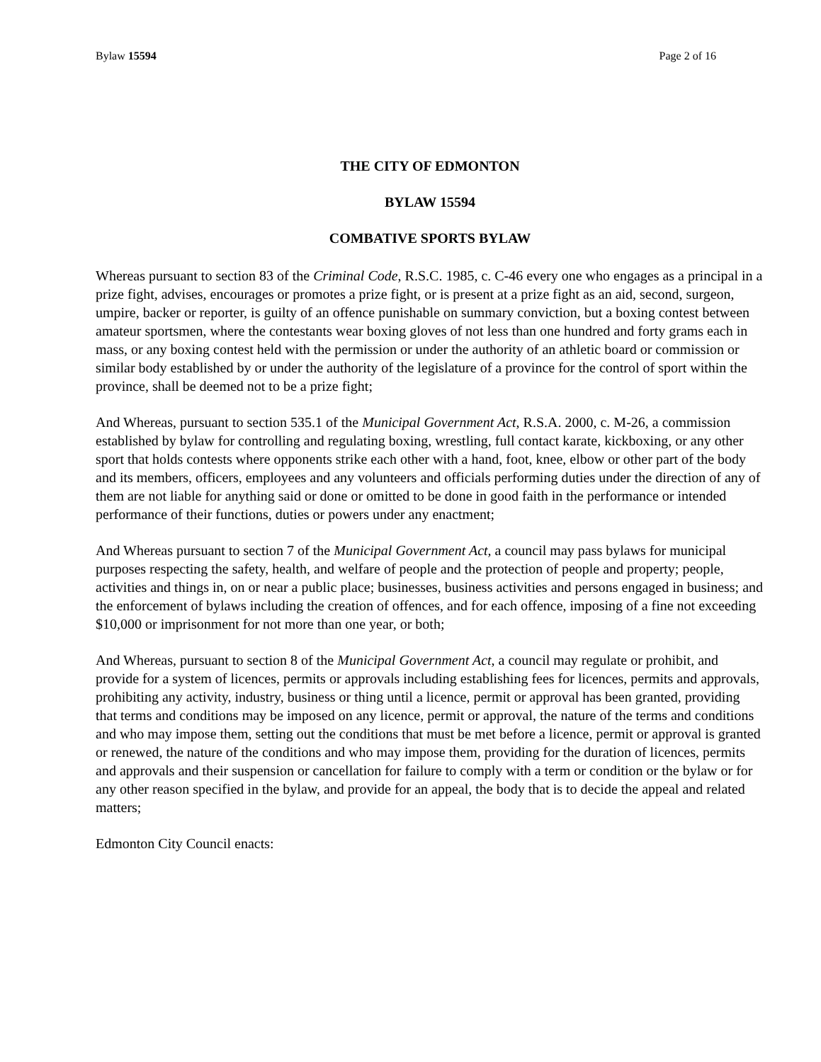Bylaw 15594 Page 2 of 16
THE CITY OF EDMONTON
BYLAW 15594
COMBATIVE SPORTS BYLAW
Whereas pursuant to section 83 of the Criminal Code, R.S.C. 1985, c. C-46 every one who engages as a principal in a prize fight, advises, encourages or promotes a prize fight, or is present at a prize fight as an aid, second, surgeon, umpire, backer or reporter, is guilty of an offence punishable on summary conviction, but a boxing contest between amateur sportsmen, where the contestants wear boxing gloves of not less than one hundred and forty grams each in mass, or any boxing contest held with the permission or under the authority of an athletic board or commission or similar body established by or under the authority of the legislature of a province for the control of sport within the province, shall be deemed not to be a prize fight;
And Whereas, pursuant to section 535.1 of the Municipal Government Act, R.S.A. 2000, c. M-26, a commission established by bylaw for controlling and regulating boxing, wrestling, full contact karate, kickboxing, or any other sport that holds contests where opponents strike each other with a hand, foot, knee, elbow or other part of the body and its members, officers, employees and any volunteers and officials performing duties under the direction of any of them are not liable for anything said or done or omitted to be done in good faith in the performance or intended performance of their functions, duties or powers under any enactment;
And Whereas pursuant to section 7 of the Municipal Government Act, a council may pass bylaws for municipal purposes respecting the safety, health, and welfare of people and the protection of people and property; people, activities and things in, on or near a public place; businesses, business activities and persons engaged in business; and the enforcement of bylaws including the creation of offences, and for each offence, imposing of a fine not exceeding $10,000 or imprisonment for not more than one year, or both;
And Whereas, pursuant to section 8 of the Municipal Government Act, a council may regulate or prohibit, and provide for a system of licences, permits or approvals including establishing fees for licences, permits and approvals, prohibiting any activity, industry, business or thing until a licence, permit or approval has been granted, providing that terms and conditions may be imposed on any licence, permit or approval, the nature of the terms and conditions and who may impose them, setting out the conditions that must be met before a licence, permit or approval is granted or renewed, the nature of the conditions and who may impose them, providing for the duration of licences, permits and approvals and their suspension or cancellation for failure to comply with a term or condition or the bylaw or for any other reason specified in the bylaw, and provide for an appeal, the body that is to decide the appeal and related matters;
Edmonton City Council enacts: